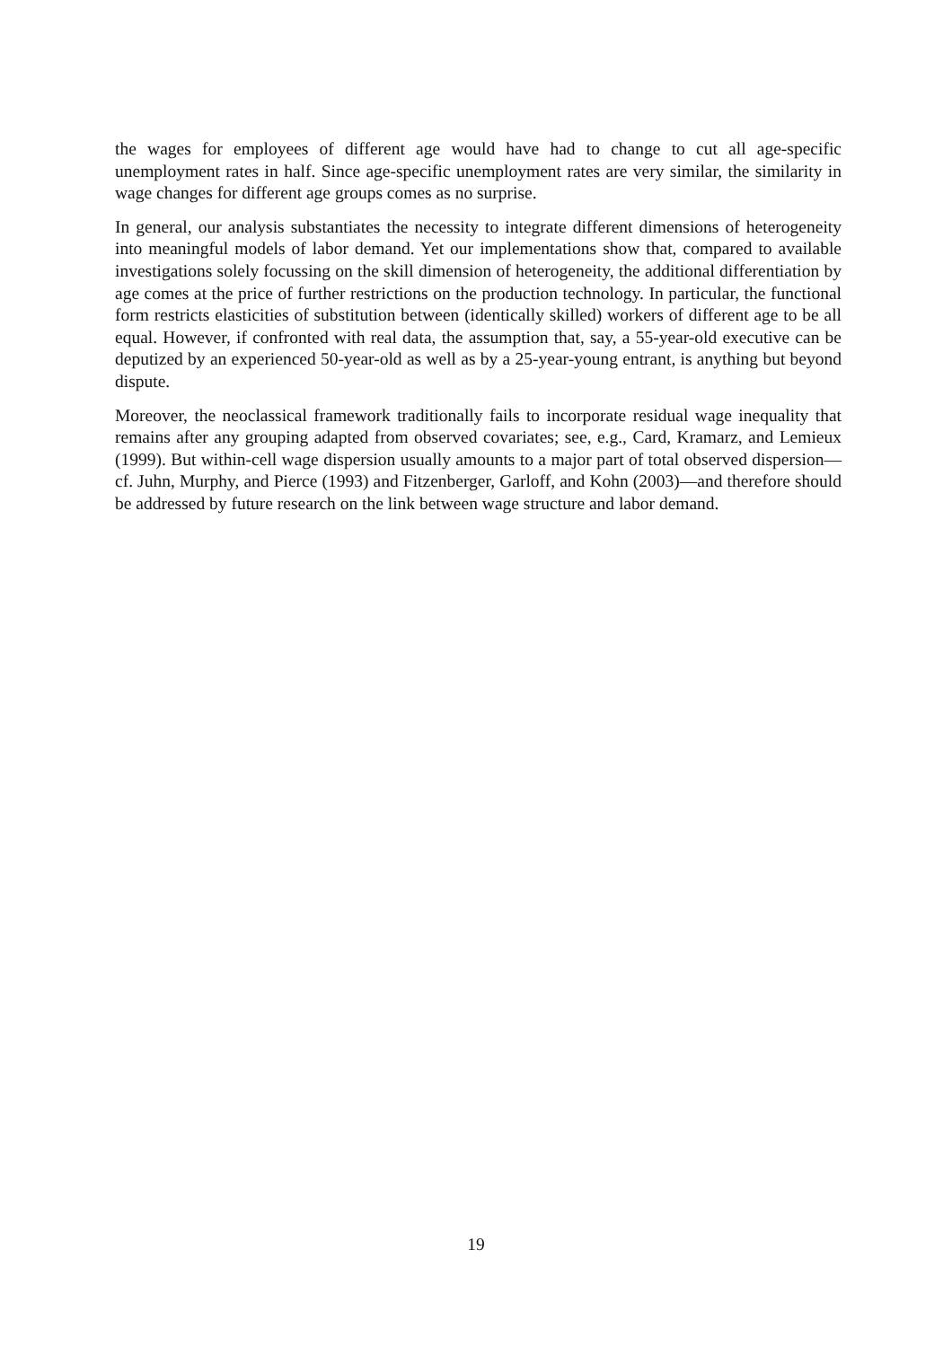the wages for employees of different age would have had to change to cut all age-specific unemployment rates in half. Since age-specific unemployment rates are very similar, the similarity in wage changes for different age groups comes as no surprise.
In general, our analysis substantiates the necessity to integrate different dimensions of heterogeneity into meaningful models of labor demand. Yet our implementations show that, compared to available investigations solely focussing on the skill dimension of heterogeneity, the additional differentiation by age comes at the price of further restrictions on the production technology. In particular, the functional form restricts elasticities of substitution between (identically skilled) workers of different age to be all equal. However, if confronted with real data, the assumption that, say, a 55-year-old executive can be deputized by an experienced 50-year-old as well as by a 25-year-young entrant, is anything but beyond dispute.
Moreover, the neoclassical framework traditionally fails to incorporate residual wage inequality that remains after any grouping adapted from observed covariates; see, e.g., Card, Kramarz, and Lemieux (1999). But within-cell wage dispersion usually amounts to a major part of total observed dispersion—cf. Juhn, Murphy, and Pierce (1993) and Fitzenberger, Garloff, and Kohn (2003)—and therefore should be addressed by future research on the link between wage structure and labor demand.
19